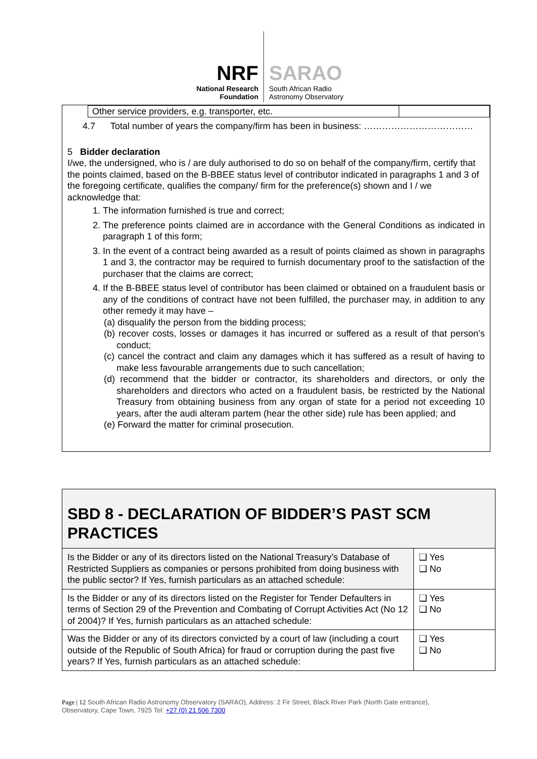NRF
National Research
Foundation
SARAO
South African Radio
Astronomy Observatory
Other service providers, e.g. transporter, etc.
4.7 Total number of years the company/firm has been in business: ………………………………
5 Bidder declaration
I/we, the undersigned, who is / are duly authorised to do so on behalf of the company/firm, certify that the points claimed, based on the B-BBEE status level of contributor indicated in paragraphs 1 and 3 of the foregoing certificate, qualifies the company/ firm for the preference(s) shown and I / we acknowledge that:
1. The information furnished is true and correct;
2. The preference points claimed are in accordance with the General Conditions as indicated in paragraph 1 of this form;
3. In the event of a contract being awarded as a result of points claimed as shown in paragraphs 1 and 3, the contractor may be required to furnish documentary proof to the satisfaction of the purchaser that the claims are correct;
4. If the B-BBEE status level of contributor has been claimed or obtained on a fraudulent basis or any of the conditions of contract have not been fulfilled, the purchaser may, in addition to any other remedy it may have –
(a) disqualify the person from the bidding process;
(b) recover costs, losses or damages it has incurred or suffered as a result of that person’s conduct;
(c) cancel the contract and claim any damages which it has suffered as a result of having to make less favourable arrangements due to such cancellation;
(d) recommend that the bidder or contractor, its shareholders and directors, or only the shareholders and directors who acted on a fraudulent basis, be restricted by the National Treasury from obtaining business from any organ of state for a period not exceeding 10 years, after the audi alteram partem (hear the other side) rule has been applied; and
(e) Forward the matter for criminal prosecution.
| SBD 8 - DECLARATION OF BIDDER’S PAST SCM PRACTICES | |
| Is the Bidder or any of its directors listed on the National Treasury’s Database of Restricted Suppliers as companies or persons prohibited from doing business with the public sector? If Yes, furnish particulars as an attached schedule: | ❑ Yes ❑ No |
| Is the Bidder or any of its directors listed on the Register for Tender Defaulters in terms of Section 29 of the Prevention and Combating of Corrupt Activities Act (No 12 of 2004)? If Yes, furnish particulars as an attached schedule: | ❑ Yes ❑ No |
| Was the Bidder or any of its directors convicted by a court of law (including a court outside of the Republic of South Africa) for fraud or corruption during the past five years? If Yes, furnish particulars as an attached schedule: | ❑ Yes ❑ No |
Page | 12 South African Radio Astronomy Observatory (SARAO), Address: 2 Fir Street, Black River Park (North Gate entrance), Observatory, Cape Town, 7925 Tel: +27 (0) 21 506 7300